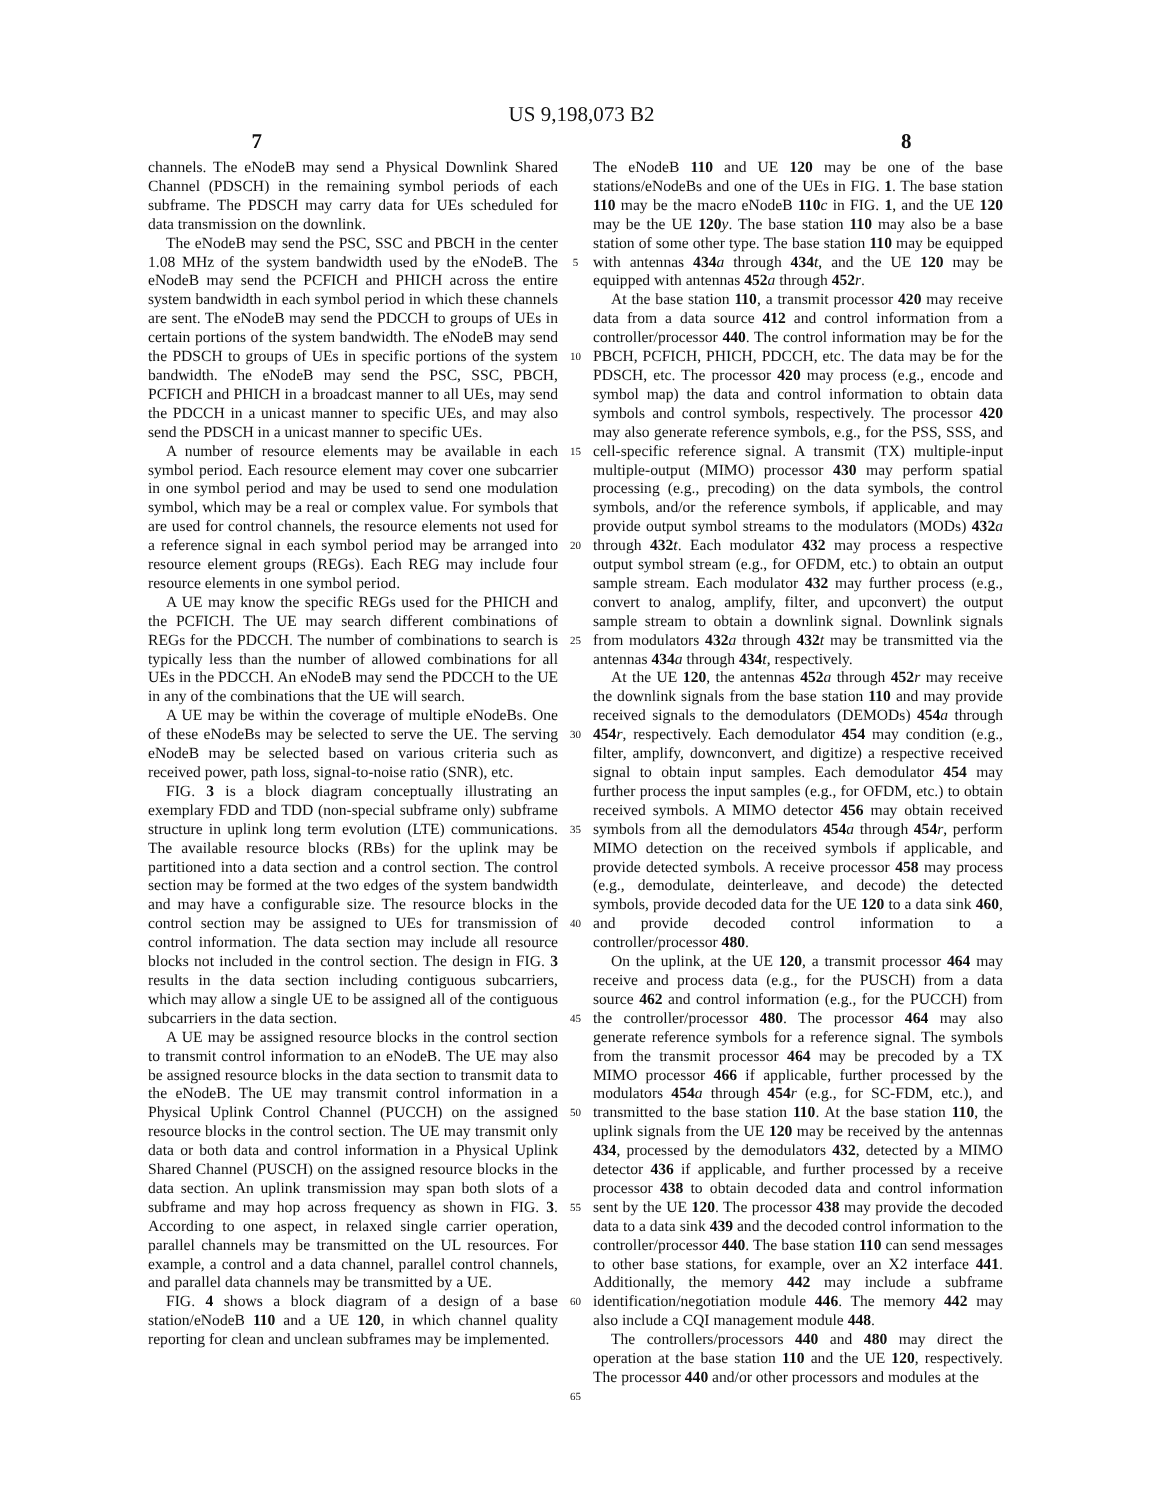US 9,198,073 B2
7 8
channels. The eNodeB may send a Physical Downlink Shared Channel (PDSCH) in the remaining symbol periods of each subframe. The PDSCH may carry data for UEs scheduled for data transmission on the downlink.
The eNodeB may send the PSC, SSC and PBCH in the center 1.08 MHz of the system bandwidth used by the eNodeB. The eNodeB may send the PCFICH and PHICH across the entire system bandwidth in each symbol period in which these channels are sent. The eNodeB may send the PDCCH to groups of UEs in certain portions of the system bandwidth. The eNodeB may send the PDSCH to groups of UEs in specific portions of the system bandwidth. The eNodeB may send the PSC, SSC, PBCH, PCFICH and PHICH in a broadcast manner to all UEs, may send the PDCCH in a unicast manner to specific UEs, and may also send the PDSCH in a unicast manner to specific UEs.
A number of resource elements may be available in each symbol period. Each resource element may cover one subcarrier in one symbol period and may be used to send one modulation symbol, which may be a real or complex value. For symbols that are used for control channels, the resource elements not used for a reference signal in each symbol period may be arranged into resource element groups (REGs). Each REG may include four resource elements in one symbol period.
A UE may know the specific REGs used for the PHICH and the PCFICH. The UE may search different combinations of REGs for the PDCCH. The number of combinations to search is typically less than the number of allowed combinations for all UEs in the PDCCH. An eNodeB may send the PDCCH to the UE in any of the combinations that the UE will search.
A UE may be within the coverage of multiple eNodeBs. One of these eNodeBs may be selected to serve the UE. The serving eNodeB may be selected based on various criteria such as received power, path loss, signal-to-noise ratio (SNR), etc.
FIG. 3 is a block diagram conceptually illustrating an exemplary FDD and TDD (non-special subframe only) subframe structure in uplink long term evolution (LTE) communications. The available resource blocks (RBs) for the uplink may be partitioned into a data section and a control section. The control section may be formed at the two edges of the system bandwidth and may have a configurable size. The resource blocks in the control section may be assigned to UEs for transmission of control information. The data section may include all resource blocks not included in the control section. The design in FIG. 3 results in the data section including contiguous subcarriers, which may allow a single UE to be assigned all of the contiguous subcarriers in the data section.
A UE may be assigned resource blocks in the control section to transmit control information to an eNodeB. The UE may also be assigned resource blocks in the data section to transmit data to the eNodeB. The UE may transmit control information in a Physical Uplink Control Channel (PUCCH) on the assigned resource blocks in the control section. The UE may transmit only data or both data and control information in a Physical Uplink Shared Channel (PUSCH) on the assigned resource blocks in the data section. An uplink transmission may span both slots of a subframe and may hop across frequency as shown in FIG. 3. According to one aspect, in relaxed single carrier operation, parallel channels may be transmitted on the UL resources. For example, a control and a data channel, parallel control channels, and parallel data channels may be transmitted by a UE.
FIG. 4 shows a block diagram of a design of a base station/eNodeB 110 and a UE 120, in which channel quality reporting for clean and unclean subframes may be implemented.
5
10
15
20
25
30
35
40
45
50
55
60
65
The eNodeB 110 and UE 120 may be one of the base stations/eNodeBs and one of the UEs in FIG. 1. The base station 110 may be the macro eNodeB 110 c in FIG. 1, and the UE 120 may be the UE 120 y. The base station 110 may also be a base station of some other type. The base station 110 may be equipped with antennas 434 a through 434 t, and the UE 120 may be equipped with antennas 452 a through 452 r.
At the base station 110, a transmit processor 420 may receive data from a data source 412 and control information from a controller/processor 440. The control information may be for the PBCH, PCFICH, PHICH, PDCCH, etc. The data may be for the PDSCH, etc. The processor 420 may process (e.g., encode and symbol map) the data and control information to obtain data symbols and control symbols, respectively. The processor 420 may also generate reference symbols, e.g., for the PSS, SSS, and cell-specific reference signal. A transmit (TX) multiple-input multiple-output (MIMO) processor 430 may perform spatial processing (e.g., precoding) on the data symbols, the control symbols, and/or the reference symbols, if applicable, and may provide output symbol streams to the modulators (MODs) 432 a through 432 t. Each modulator 432 may process a respective output symbol stream (e.g., for OFDM, etc.) to obtain an output sample stream. Each modulator 432 may further process (e.g., convert to analog, amplify, filter, and upconvert) the output sample stream to obtain a downlink signal. Downlink signals from modulators 432 a through 432 t may be transmitted via the antennas 434 a through 434 t, respectively.
At the UE 120, the antennas 452 a through 452 r may receive the downlink signals from the base station 110 and may provide received signals to the demodulators (DEMODs) 454 a through 454 r, respectively. Each demodulator 454 may condition (e.g., filter, amplify, downconvert, and digitize) a respective received signal to obtain input samples. Each demodulator 454 may further process the input samples (e.g., for OFDM, etc.) to obtain received symbols. A MIMO detector 456 may obtain received symbols from all the demodulators 454 a through 454 r, perform MIMO detection on the received symbols if applicable, and provide detected symbols. A receive processor 458 may process (e.g., demodulate, deinterleave, and decode) the detected symbols, provide decoded data for the UE 120 to a data sink 460, and provide decoded control information to a controller/processor 480.
On the uplink, at the UE 120, a transmit processor 464 may receive and process data (e.g., for the PUSCH) from a data source 462 and control information (e.g., for the PUCCH) from the controller/processor 480. The processor 464 may also generate reference symbols for a reference signal. The symbols from the transmit processor 464 may be precoded by a TX MIMO processor 466 if applicable, further processed by the modulators 454 a through 454 r (e.g., for SC-FDM, etc.), and transmitted to the base station 110. At the base station 110, the uplink signals from the UE 120 may be received by the antennas 434, processed by the demodulators 432, detected by a MIMO detector 436 if applicable, and further processed by a receive processor 438 to obtain decoded data and control information sent by the UE 120. The processor 438 may provide the decoded data to a data sink 439 and the decoded control information to the controller/processor 440. The base station 110 can send messages to other base stations, for example, over an X2 interface 441. Additionally, the memory 442 may include a subframe identification/negotiation module 446. The memory 442 may also include a CQI management module 448.
The controllers/processors 440 and 480 may direct the operation at the base station 110 and the UE 120, respectively. The processor 440 and/or other processors and modules at the